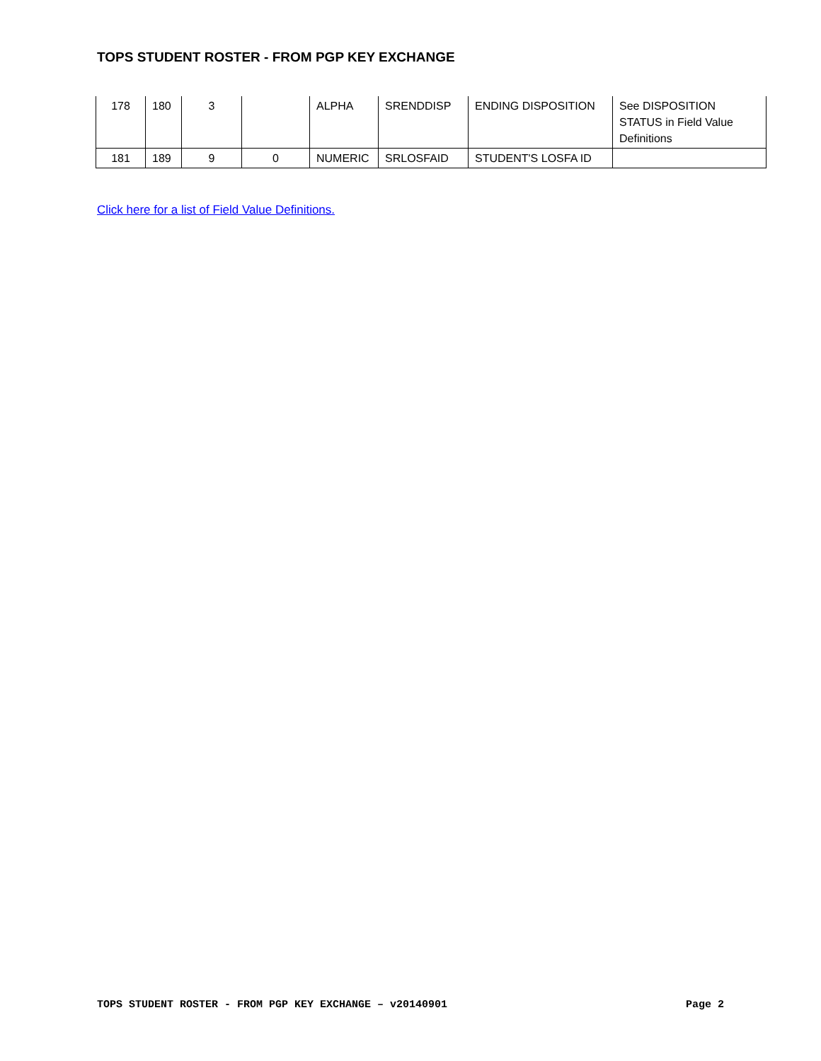TOPS STUDENT ROSTER - FROM PGP KEY EXCHANGE
| 178 | 180 | 3 | | ALPHA | SRENDDISP | ENDING DISPOSITION | See DISPOSITION STATUS in Field Value Definitions |
| 181 | 189 | 9 | 0 | NUMERIC | SRLOSFAID | STUDENT'S LOSFA ID | |
Click here for a list of Field Value Definitions.
TOPS STUDENT ROSTER - FROM PGP KEY EXCHANGE – v20140901 Page 2